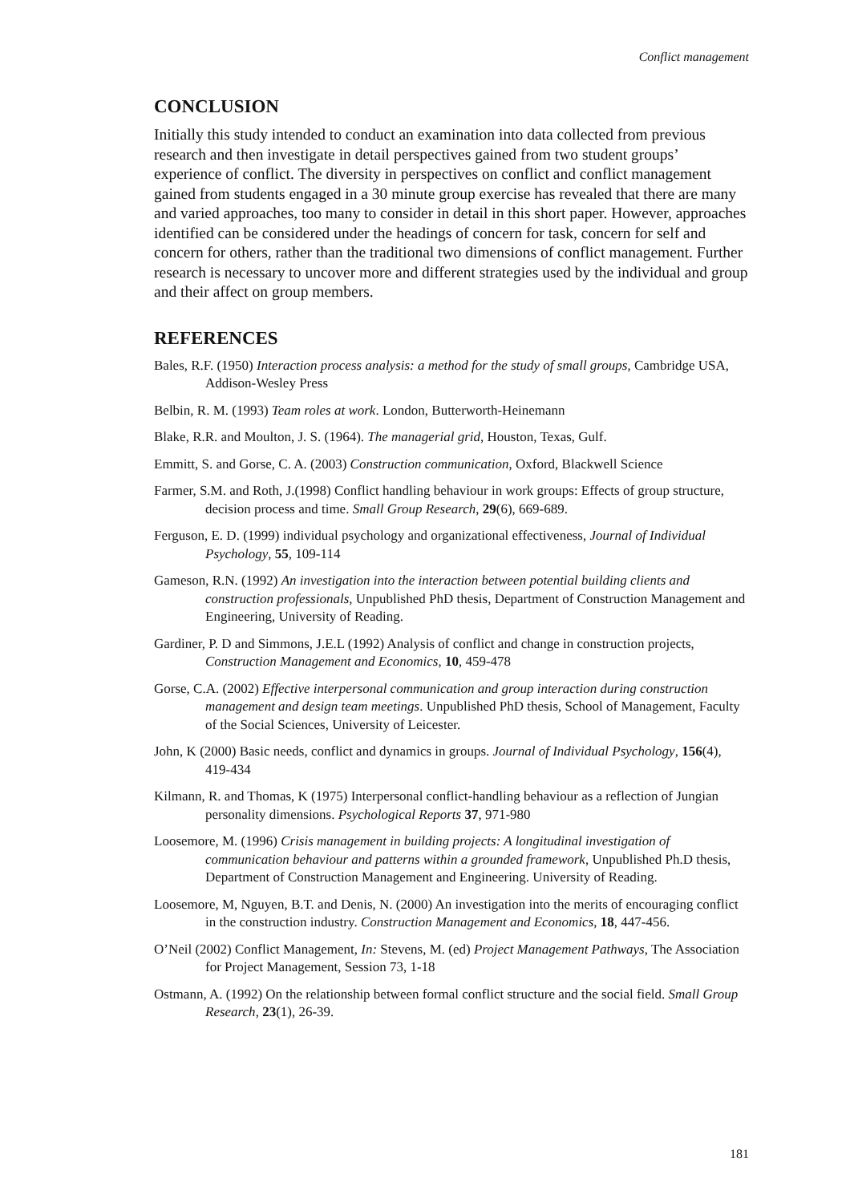Conflict management
CONCLUSION
Initially this study intended to conduct an examination into data collected from previous research and then investigate in detail perspectives gained from two student groups’ experience of conflict. The diversity in perspectives on conflict and conflict management gained from students engaged in a 30 minute group exercise has revealed that there are many and varied approaches, too many to consider in detail in this short paper. However, approaches identified can be considered under the headings of concern for task, concern for self and concern for others, rather than the traditional two dimensions of conflict management. Further research is necessary to uncover more and different strategies used by the individual and group and their affect on group members.
REFERENCES
Bales, R.F. (1950) Interaction process analysis: a method for the study of small groups, Cambridge USA, Addison-Wesley Press
Belbin, R. M. (1993) Team roles at work. London, Butterworth-Heinemann
Blake, R.R. and Moulton, J. S. (1964). The managerial grid, Houston, Texas, Gulf.
Emmitt, S. and Gorse, C. A. (2003) Construction communication, Oxford, Blackwell Science
Farmer, S.M. and Roth, J.(1998) Conflict handling behaviour in work groups: Effects of group structure, decision process and time. Small Group Research, 29(6), 669-689.
Ferguson, E. D. (1999) individual psychology and organizational effectiveness, Journal of Individual Psychology, 55, 109-114
Gameson, R.N. (1992) An investigation into the interaction between potential building clients and construction professionals, Unpublished PhD thesis, Department of Construction Management and Engineering, University of Reading.
Gardiner, P. D and Simmons, J.E.L (1992) Analysis of conflict and change in construction projects, Construction Management and Economics, 10, 459-478
Gorse, C.A. (2002) Effective interpersonal communication and group interaction during construction management and design team meetings. Unpublished PhD thesis, School of Management, Faculty of the Social Sciences, University of Leicester.
John, K (2000) Basic needs, conflict and dynamics in groups. Journal of Individual Psychology, 156(4), 419-434
Kilmann, R. and Thomas, K (1975) Interpersonal conflict-handling behaviour as a reflection of Jungian personality dimensions. Psychological Reports 37, 971-980
Loosemore, M. (1996) Crisis management in building projects: A longitudinal investigation of communication behaviour and patterns within a grounded framework, Unpublished Ph.D thesis, Department of Construction Management and Engineering. University of Reading.
Loosemore, M, Nguyen, B.T. and Denis, N. (2000) An investigation into the merits of encouraging conflict in the construction industry. Construction Management and Economics, 18, 447-456.
O’Neil (2002) Conflict Management, In: Stevens, M. (ed) Project Management Pathways, The Association for Project Management, Session 73, 1-18
Ostmann, A. (1992) On the relationship between formal conflict structure and the social field. Small Group Research, 23(1), 26-39.
181